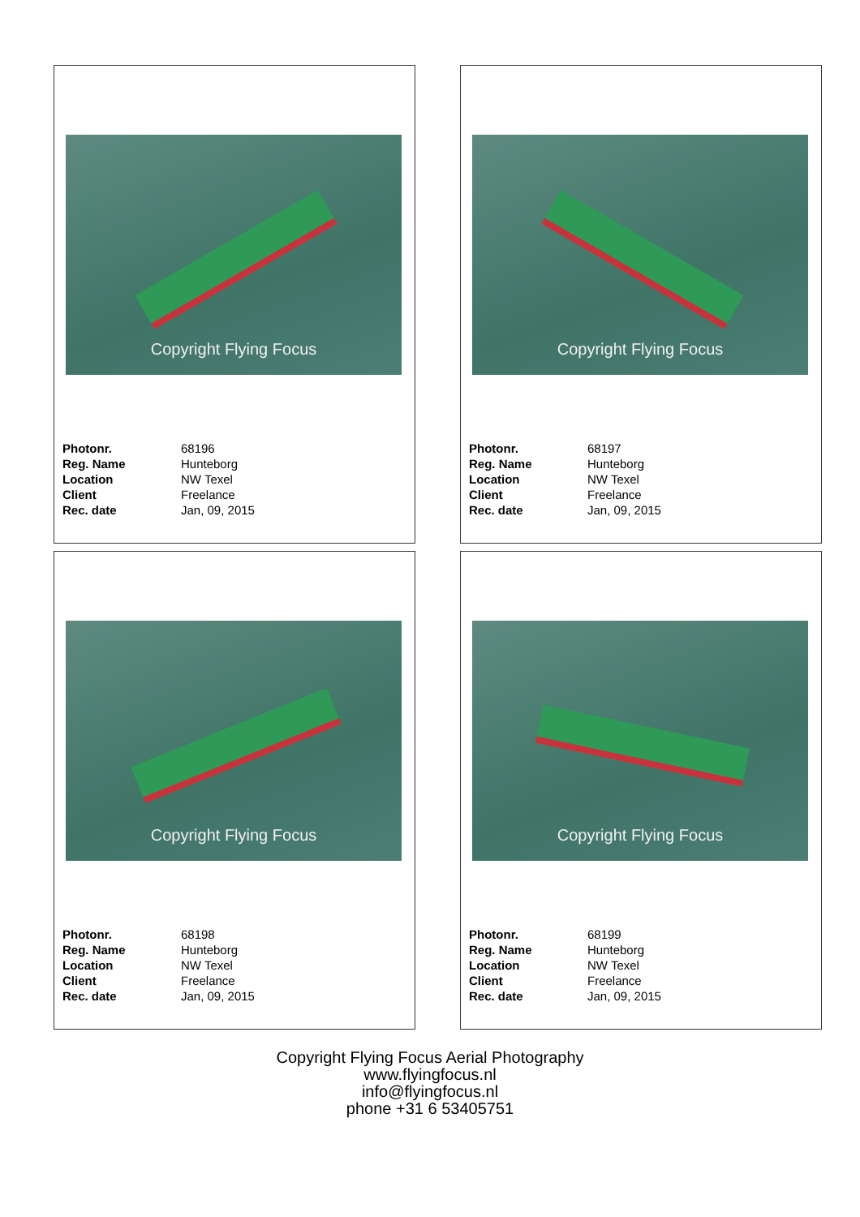Copyright Flying Focus
| Photonr. | 68196 |
| Reg. Name | Hunteborg |
| Location | NW Texel |
| Client | Freelance |
| Rec. date | Jan, 09, 2015 |
Copyright Flying Focus
| Photonr. | 68197 |
| Reg. Name | Hunteborg |
| Location | NW Texel |
| Client | Freelance |
| Rec. date | Jan, 09, 2015 |
Copyright Flying Focus
| Photonr. | 68198 |
| Reg. Name | Hunteborg |
| Location | NW Texel |
| Client | Freelance |
| Rec. date | Jan, 09, 2015 |
Copyright Flying Focus
| Photonr. | 68199 |
| Reg. Name | Hunteborg |
| Location | NW Texel |
| Client | Freelance |
| Rec. date | Jan, 09, 2015 |
Copyright Flying Focus Aerial Photography
www.flyingfocus.nl
info@flyingfocus.nl
phone +31 6 53405751